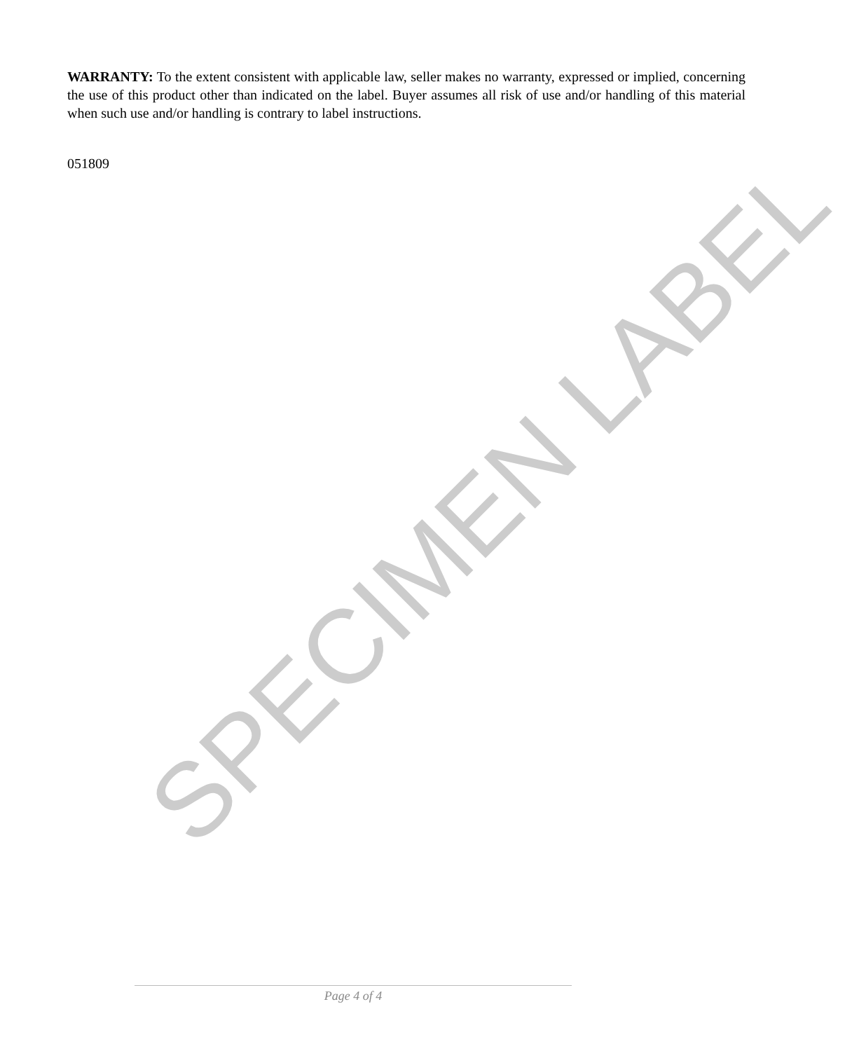SPECIMEN LABEL
WARRANTY: To the extent consistent with applicable law, seller makes no warranty, expressed or implied, concerning the use of this product other than indicated on the label. Buyer assumes all risk of use and/or handling of this material when such use and/or handling is contrary to label instructions.
051809
Page 4 of 4